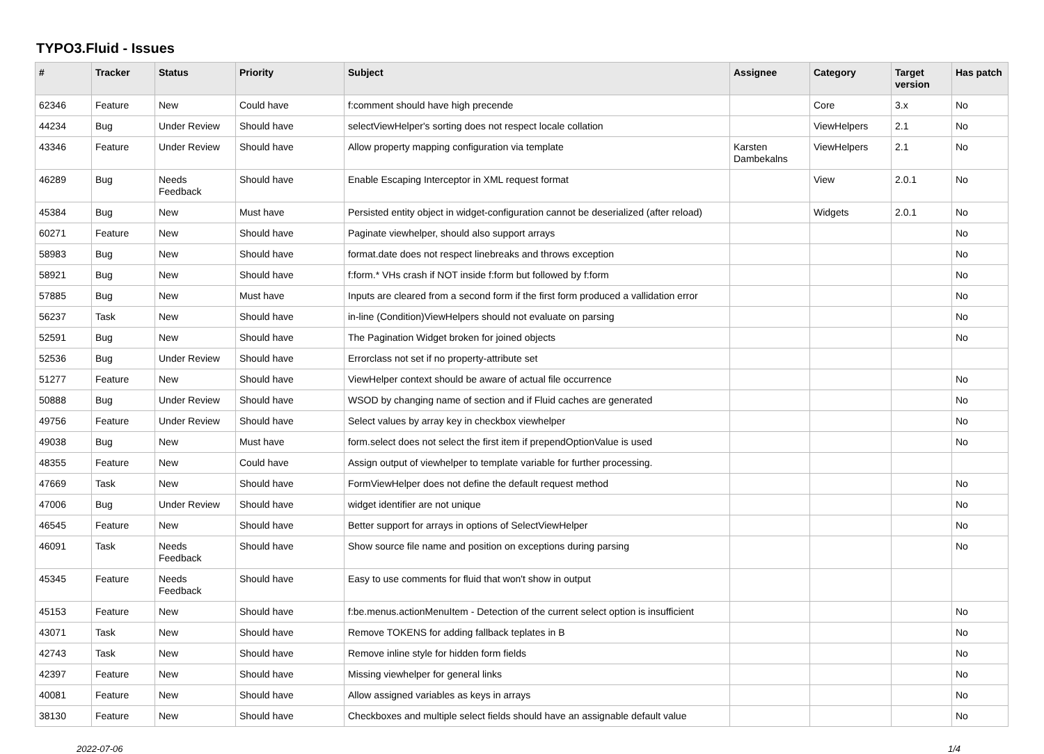TYPO3.Fluid - Issues
| # | Tracker | Status | Priority | Subject | Assignee | Category | Target version | Has patch |
| --- | --- | --- | --- | --- | --- | --- | --- | --- |
| 62346 | Feature | New | Could have | f:comment should have high precende | | Core | 3.x | No |
| 44234 | Bug | Under Review | Should have | selectViewHelper's sorting does not respect locale collation | | ViewHelpers | 2.1 | No |
| 43346 | Feature | Under Review | Should have | Allow property mapping configuration via template | Karsten Dambekalns | ViewHelpers | 2.1 | No |
| 46289 | Bug | Needs Feedback | Should have | Enable Escaping Interceptor in XML request format | | View | 2.0.1 | No |
| 45384 | Bug | New | Must have | Persisted entity object in widget-configuration cannot be deserialized (after reload) | | Widgets | 2.0.1 | No |
| 60271 | Feature | New | Should have | Paginate viewhelper, should also support arrays | | | | No |
| 58983 | Bug | New | Should have | format.date does not respect linebreaks and throws exception | | | | No |
| 58921 | Bug | New | Should have | f:form.* VHs crash if NOT inside f:form but followed by f:form | | | | No |
| 57885 | Bug | New | Must have | Inputs are cleared from a second form if the first form produced a vallidation error | | | | No |
| 56237 | Task | New | Should have | in-line (Condition)ViewHelpers should not evaluate on parsing | | | | No |
| 52591 | Bug | New | Should have | The Pagination Widget broken for joined objects | | | | No |
| 52536 | Bug | Under Review | Should have | Errorclass not set if no property-attribute set | | | | |
| 51277 | Feature | New | Should have | ViewHelper context should be aware of actual file occurrence | | | | No |
| 50888 | Bug | Under Review | Should have | WSOD by changing name of section and if Fluid caches are generated | | | | No |
| 49756 | Feature | Under Review | Should have | Select values by array key in checkbox viewhelper | | | | No |
| 49038 | Bug | New | Must have | form.select does not select the first item if prependOptionValue is used | | | | No |
| 48355 | Feature | New | Could have | Assign output of viewhelper to template variable for further processing. | | | | |
| 47669 | Task | New | Should have | FormViewHelper does not define the default request method | | | | No |
| 47006 | Bug | Under Review | Should have | widget identifier are not unique | | | | No |
| 46545 | Feature | New | Should have | Better support for arrays in options of SelectViewHelper | | | | No |
| 46091 | Task | Needs Feedback | Should have | Show source file name and position on exceptions during parsing | | | | No |
| 45345 | Feature | Needs Feedback | Should have | Easy to use comments for fluid that won't show in output | | | | |
| 45153 | Feature | New | Should have | f:be.menus.actionMenuItem - Detection of the current select option is insufficient | | | | No |
| 43071 | Task | New | Should have | Remove TOKENS for adding fallback teplates in B | | | | No |
| 42743 | Task | New | Should have | Remove inline style for hidden form fields | | | | No |
| 42397 | Feature | New | Should have | Missing viewhelper for general links | | | | No |
| 40081 | Feature | New | Should have | Allow assigned variables as keys in arrays | | | | No |
| 38130 | Feature | New | Should have | Checkboxes and multiple select fields should have an assignable default value | | | | No |
2022-07-06 1/4